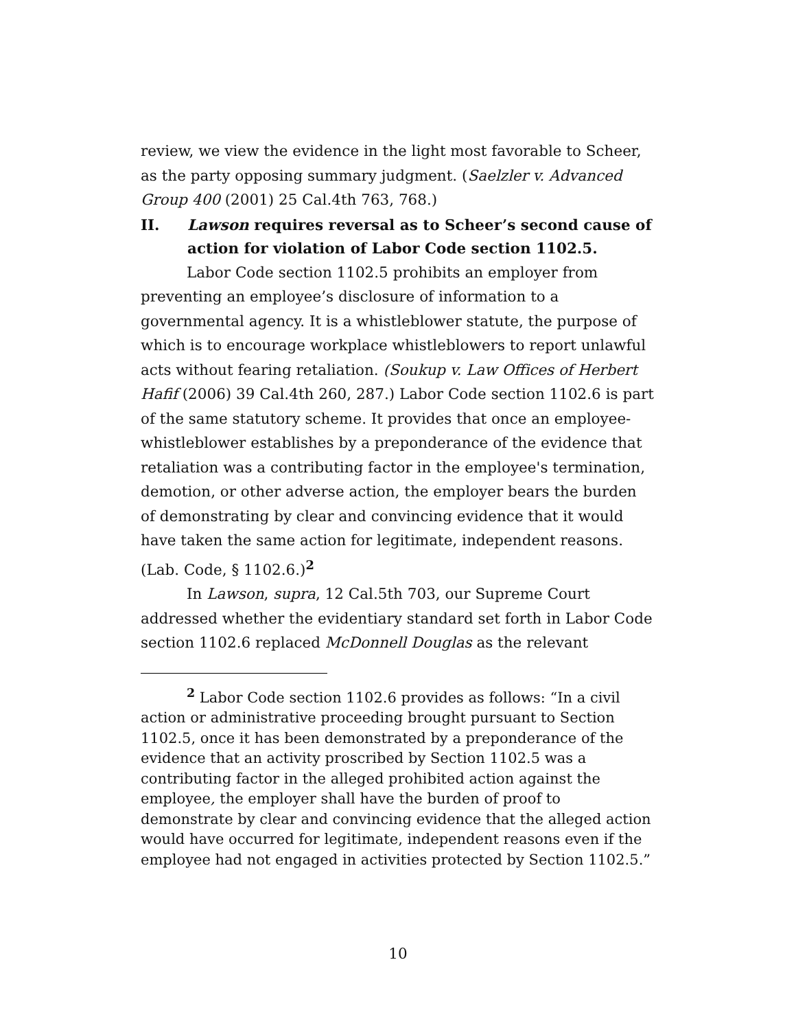review, we view the evidence in the light most favorable to Scheer, as the party opposing summary judgment. (Saelzler v. Advanced Group 400 (2001) 25 Cal.4th 763, 768.)
II. Lawson requires reversal as to Scheer’s second cause of action for violation of Labor Code section 1102.5.
Labor Code section 1102.5 prohibits an employer from preventing an employee’s disclosure of information to a governmental agency. It is a whistleblower statute, the purpose of which is to encourage workplace whistleblowers to report unlawful acts without fearing retaliation. (Soukup v. Law Offices of Herbert Hafif (2006) 39 Cal.4th 260, 287.) Labor Code section 1102.6 is part of the same statutory scheme. It provides that once an employee-whistleblower establishes by a preponderance of the evidence that retaliation was a contributing factor in the employee's termination, demotion, or other adverse action, the employer bears the burden of demonstrating by clear and convincing evidence that it would have taken the same action for legitimate, independent reasons. (Lab. Code, § 1102.6.)<sup>2</sup>
In Lawson, supra, 12 Cal.5th 703, our Supreme Court addressed whether the evidentiary standard set forth in Labor Code section 1102.6 replaced McDonnell Douglas as the relevant
<sup>2</sup> Labor Code section 1102.6 provides as follows: “In a civil action or administrative proceeding brought pursuant to Section 1102.5, once it has been demonstrated by a preponderance of the evidence that an activity proscribed by Section 1102.5 was a contributing factor in the alleged prohibited action against the employee, the employer shall have the burden of proof to demonstrate by clear and convincing evidence that the alleged action would have occurred for legitimate, independent reasons even if the employee had not engaged in activities protected by Section 1102.5.”
10